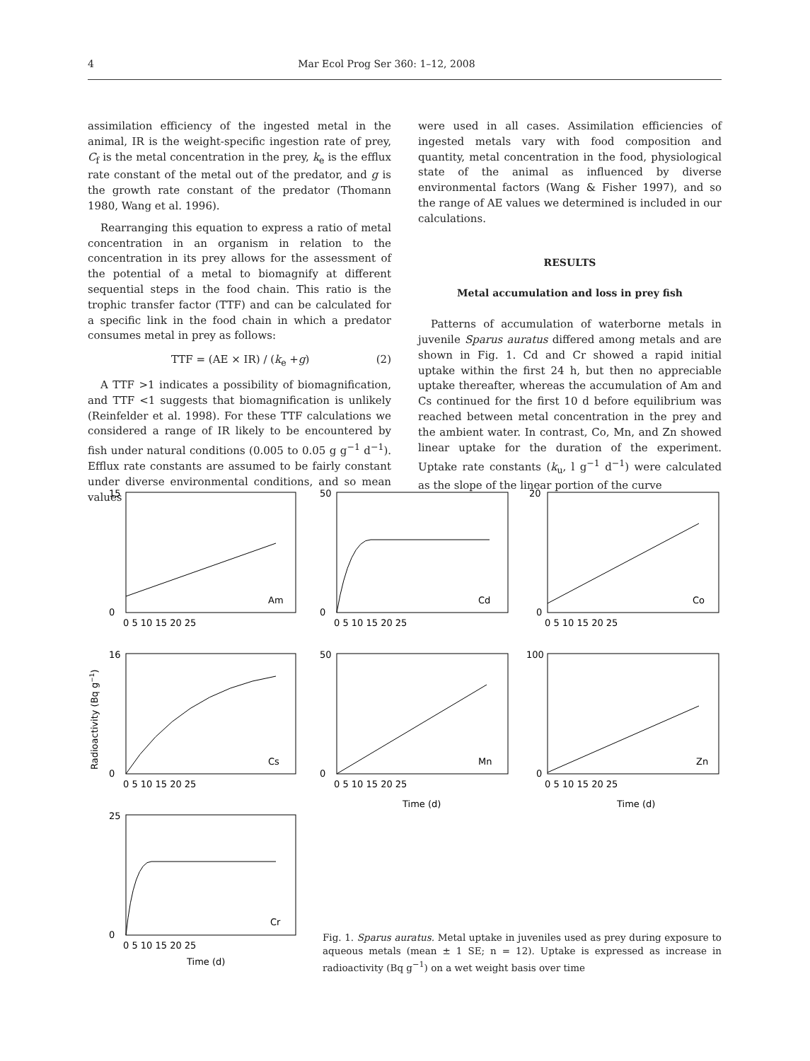4 Mar Ecol Prog Ser 360: 1–12, 2008
assimilation efficiency of the ingested metal in the animal, IR is the weight-specific ingestion rate of prey, C<sub>f</sub> is the metal concentration in the prey, k<sub>e</sub> is the efflux rate constant of the metal out of the predator, and g is the growth rate constant of the predator (Thomann 1980, Wang et al. 1996).
Rearranging this equation to express a ratio of metal concentration in an organism in relation to the concentration in its prey allows for the assessment of the potential of a metal to biomagnify at different sequential steps in the food chain. This ratio is the trophic transfer factor (TTF) and can be calculated for a specific link in the food chain in which a predator consumes metal in prey as follows:
TTF = (AE × IR) / (k<sub>e</sub> +g) (2)
A TTF >1 indicates a possibility of biomagnification, and TTF <1 suggests that biomagnification is unlikely (Reinfelder et al. 1998). For these TTF calculations we considered a range of IR likely to be encountered by fish under natural conditions (0.005 to 0.05 g g<sup>−1</sup> d<sup>−1</sup>). Efflux rate constants are assumed to be fairly constant under diverse environmental conditions, and so mean values
were used in all cases. Assimilation efficiencies of ingested metals vary with food composition and quantity, metal concentration in the food, physiological state of the animal as influenced by diverse environmental factors (Wang & Fisher 1997), and so the range of AE values we determined is included in our calculations.
RESULTS
Metal accumulation and loss in prey fish
Patterns of accumulation of waterborne metals in juvenile Sparus auratus differed among metals and are shown in Fig. 1. Cd and Cr showed a rapid initial uptake within the first 24 h, but then no appreciable uptake thereafter, whereas the accumulation of Am and Cs continued for the first 10 d before equilibrium was reached between metal concentration in the prey and the ambient water. In contrast, Co, Mn, and Zn showed linear uptake for the duration of the experiment. Uptake rate constants (k<sub>u</sub>, l g<sup>−1</sup> d<sup>−1</sup>) were calculated as the slope of the linear portion of the curve
Am
Cd
Co
Cs
Mn
Zn
Cr
15
0
50
0
20
0
16
0
50
0
100
0
25
0
0 5 10 15 20 25
0 5 10 15 20 25
0 5 10 15 20 25
0 5 10 15 20 25
0 5 10 15 20 25
0 5 10 15 20 25
0 5 10 15 20 25
Time (d)
Time (d)
Time (d)
Radioactivity (Bq g−1)
Fig. 1. Sparus auratus. Metal uptake in juveniles used as prey during exposure to aqueous metals (mean ± 1 SE; n = 12). Uptake is expressed as increase in radioactivity (Bq g<sup>−1</sup>) on a wet weight basis over time